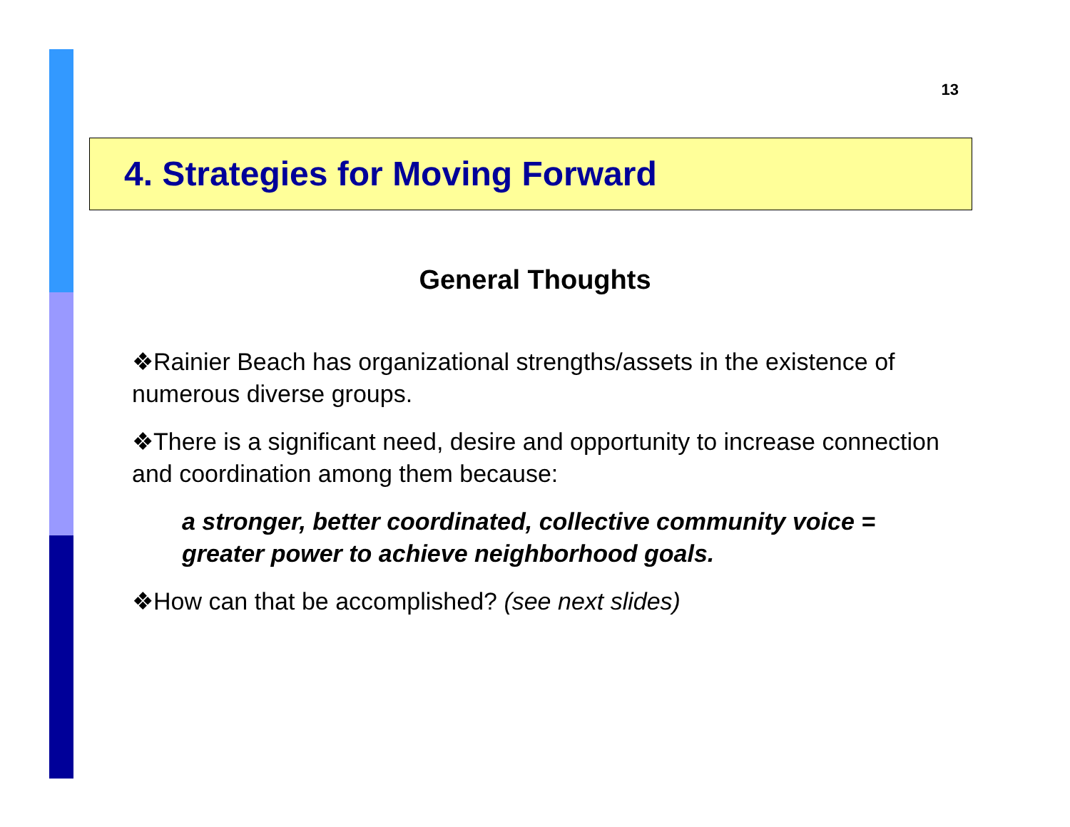13
4. Strategies for Moving Forward
General Thoughts
❖Rainier Beach has organizational strengths/assets in the existence of numerous diverse groups.
❖There is a significant need, desire and opportunity to increase connection and coordination among them because:
a stronger, better coordinated, collective community voice = greater power to achieve neighborhood goals.
❖How can that be accomplished? (see next slides)